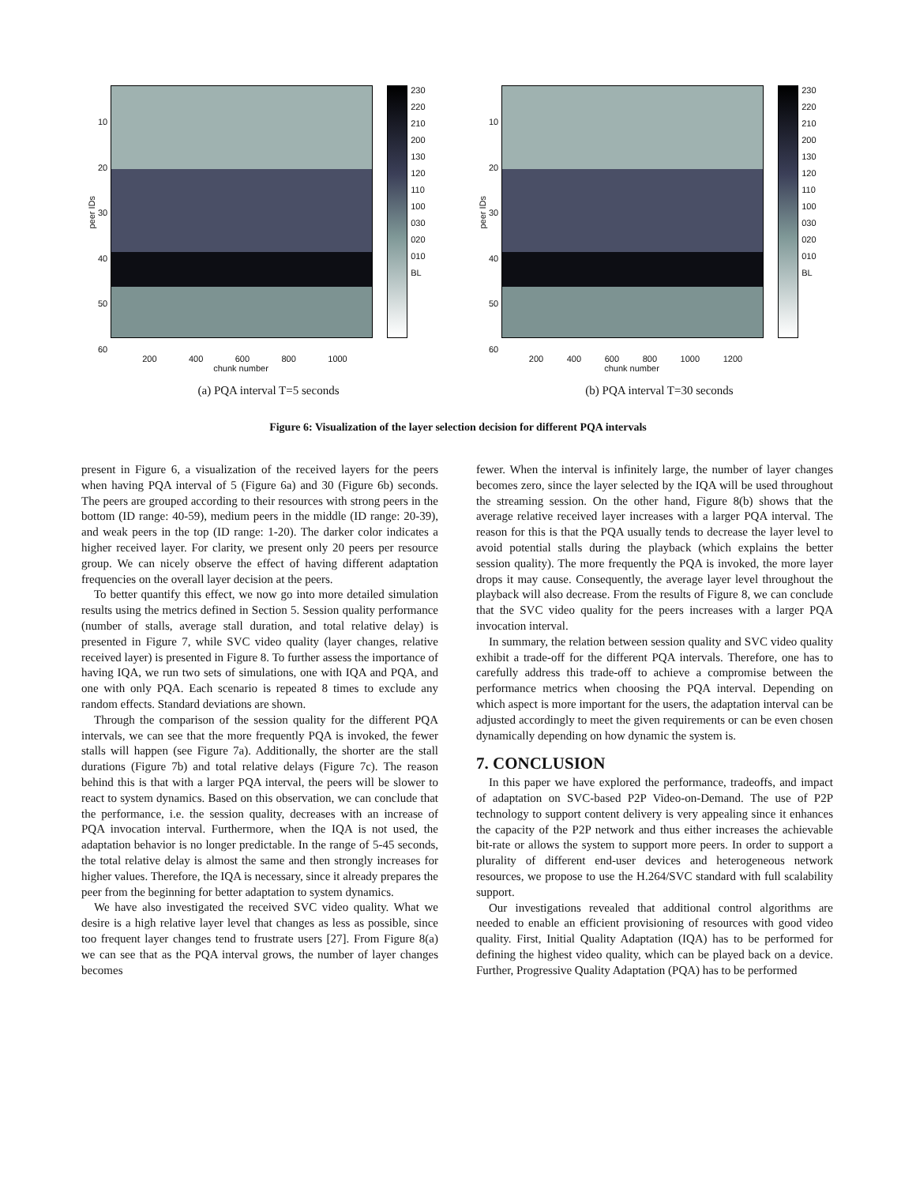peer IDs
10
20
30
40
50
60
230
220
210
200
130
120
110
100
030
020
010
BL
200 400 600 800 1000
chunk number
(a) PQA interval T=5 seconds
peer IDs
10
20
30
40
50
60
230
220
210
200
130
120
110
100
030
020
010
BL
200 400 600 800 1000 1200
chunk number
(b) PQA interval T=30 seconds
Figure 6: Visualization of the layer selection decision for different PQA intervals
present in Figure 6, a visualization of the received layers for the peers when having PQA interval of 5 (Figure 6a) and 30 (Figure 6b) seconds. The peers are grouped according to their resources with strong peers in the bottom (ID range: 40-59), medium peers in the middle (ID range: 20-39), and weak peers in the top (ID range: 1-20). The darker color indicates a higher received layer. For clarity, we present only 20 peers per resource group. We can nicely observe the effect of having different adaptation frequencies on the overall layer decision at the peers.
To better quantify this effect, we now go into more detailed simulation results using the metrics defined in Section 5. Session quality performance (number of stalls, average stall duration, and total relative delay) is presented in Figure 7, while SVC video quality (layer changes, relative received layer) is presented in Figure 8. To further assess the importance of having IQA, we run two sets of simulations, one with IQA and PQA, and one with only PQA. Each scenario is repeated 8 times to exclude any random effects. Standard deviations are shown.
Through the comparison of the session quality for the different PQA intervals, we can see that the more frequently PQA is invoked, the fewer stalls will happen (see Figure 7a). Additionally, the shorter are the stall durations (Figure 7b) and total relative delays (Figure 7c). The reason behind this is that with a larger PQA interval, the peers will be slower to react to system dynamics. Based on this observation, we can conclude that the performance, i.e. the session quality, decreases with an increase of PQA invocation interval. Furthermore, when the IQA is not used, the adaptation behavior is no longer predictable. In the range of 5-45 seconds, the total relative delay is almost the same and then strongly increases for higher values. Therefore, the IQA is necessary, since it already prepares the peer from the beginning for better adaptation to system dynamics.
We have also investigated the received SVC video quality. What we desire is a high relative layer level that changes as less as possible, since too frequent layer changes tend to frustrate users [27]. From Figure 8(a) we can see that as the PQA interval grows, the number of layer changes becomes
fewer. When the interval is infinitely large, the number of layer changes becomes zero, since the layer selected by the IQA will be used throughout the streaming session. On the other hand, Figure 8(b) shows that the average relative received layer increases with a larger PQA interval. The reason for this is that the PQA usually tends to decrease the layer level to avoid potential stalls during the playback (which explains the better session quality). The more frequently the PQA is invoked, the more layer drops it may cause. Consequently, the average layer level throughout the playback will also decrease. From the results of Figure 8, we can conclude that the SVC video quality for the peers increases with a larger PQA invocation interval.
In summary, the relation between session quality and SVC video quality exhibit a trade-off for the different PQA intervals. Therefore, one has to carefully address this trade-off to achieve a compromise between the performance metrics when choosing the PQA interval. Depending on which aspect is more important for the users, the adaptation interval can be adjusted accordingly to meet the given requirements or can be even chosen dynamically depending on how dynamic the system is.
7. CONCLUSION
In this paper we have explored the performance, tradeoffs, and impact of adaptation on SVC-based P2P Video-on-Demand. The use of P2P technology to support content delivery is very appealing since it enhances the capacity of the P2P network and thus either increases the achievable bit-rate or allows the system to support more peers. In order to support a plurality of different end-user devices and heterogeneous network resources, we propose to use the H.264/SVC standard with full scalability support.
Our investigations revealed that additional control algorithms are needed to enable an efficient provisioning of resources with good video quality. First, Initial Quality Adaptation (IQA) has to be performed for defining the highest video quality, which can be played back on a device. Further, Progressive Quality Adaptation (PQA) has to be performed